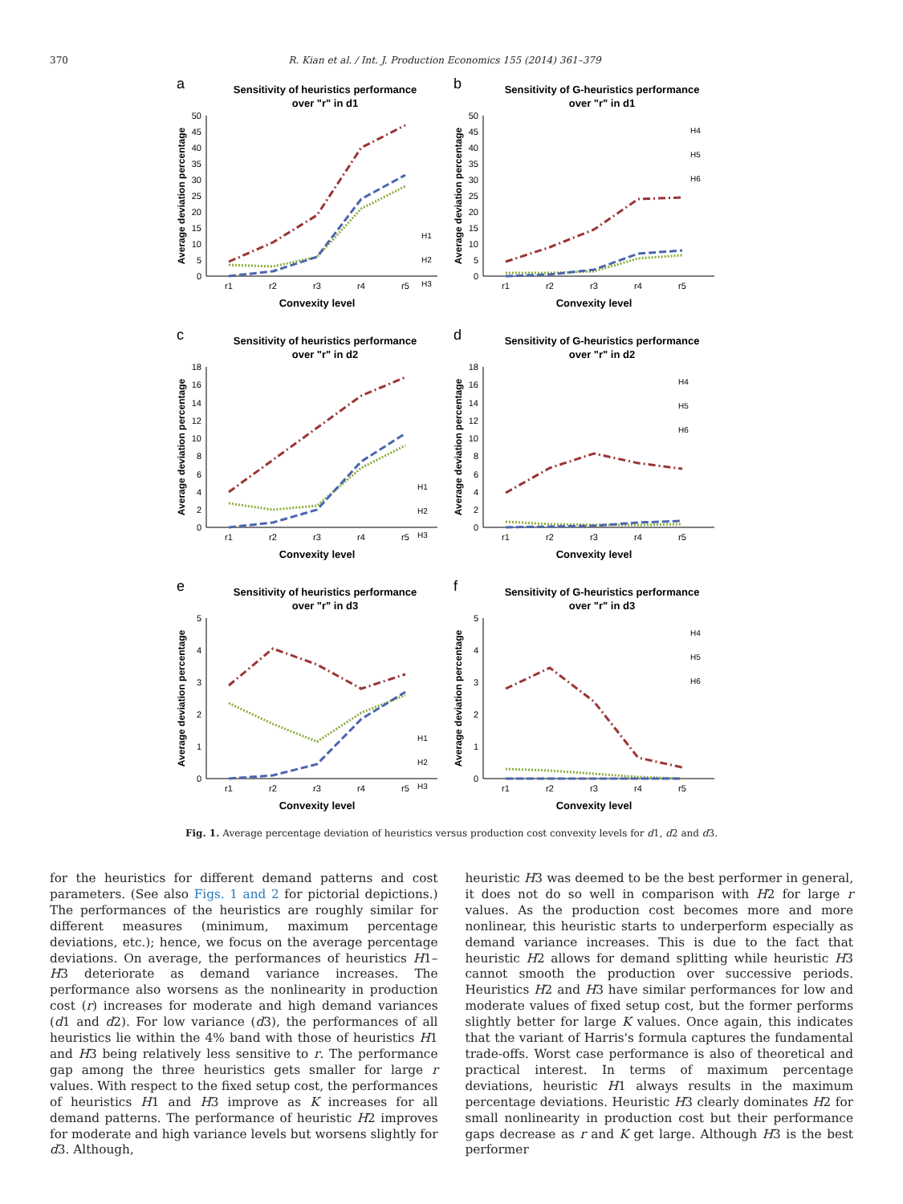370 R. Kian et al. / Int. J. Production Economics 155 (2014) 361–379
a
Sensitivity of heuristics performance
over "r" in d1
Average deviation percentage
0
5
10
15
20
25
30
35
40
45
50
r1
r2
r3
r4
r5
Convexity level
H1
H2
H3
b
Sensitivity of G-heuristics performance
over "r" in d1
Average deviation percentage
0
5
10
15
20
25
30
35
40
45
50
r1
r2
r3
r4
r5
Convexity level
H4
H5
H6
c
Sensitivity of heuristics performance
over "r" in d2
Average deviation percentage
0
2
4
6
8
10
12
14
16
18
r1
r2
r3
r4
r5
Convexity level
H1
H2
H3
d
Sensitivity of G-heuristics performance
over "r" in d2
Average deviation percentage
0
2
4
6
8
10
12
14
16
18
r1
r2
r3
r4
r5
Convexity level
H4
H5
H6
e
Sensitivity of heuristics performance
over "r" in d3
Average deviation percentage
0
1
2
3
4
5
r1
r2
r3
r4
r5
Convexity level
H1
H2
H3
f
Sensitivity of G-heuristics performance
over "r" in d3
Average deviation percentage
0
1
2
3
4
5
r1
r2
r3
r4
r5
Convexity level
H4
H5
H6
Fig. 1. Average percentage deviation of heuristics versus production cost convexity levels for d1, d2 and d3.
for the heuristics for different demand patterns and cost parameters. (See also Figs. 1 and 2 for pictorial depictions.) The performances of the heuristics are roughly similar for different measures (minimum, maximum percentage deviations, etc.); hence, we focus on the average percentage deviations. On average, the performances of heuristics H1–H3 deteriorate as demand variance increases. The performance also worsens as the nonlinearity in production cost (r) increases for moderate and high demand variances (d1 and d2). For low variance (d3), the performances of all heuristics lie within the 4% band with those of heuristics H1 and H3 being relatively less sensitive to r. The performance gap among the three heuristics gets smaller for large r values. With respect to the fixed setup cost, the performances of heuristics H1 and H3 improve as K increases for all demand patterns. The performance of heuristic H2 improves for moderate and high variance levels but worsens slightly for d3. Although,
heuristic H3 was deemed to be the best performer in general, it does not do so well in comparison with H2 for large r values. As the production cost becomes more and more nonlinear, this heuristic starts to underperform especially as demand variance increases. This is due to the fact that heuristic H2 allows for demand splitting while heuristic H3 cannot smooth the production over successive periods. Heuristics H2 and H3 have similar performances for low and moderate values of fixed setup cost, but the former performs slightly better for large K values. Once again, this indicates that the variant of Harris's formula captures the fundamental trade-offs. Worst case performance is also of theoretical and practical interest. In terms of maximum percentage deviations, heuristic H1 always results in the maximum percentage deviations. Heuristic H3 clearly dominates H2 for small nonlinearity in production cost but their performance gaps decrease as r and K get large. Although H3 is the best performer